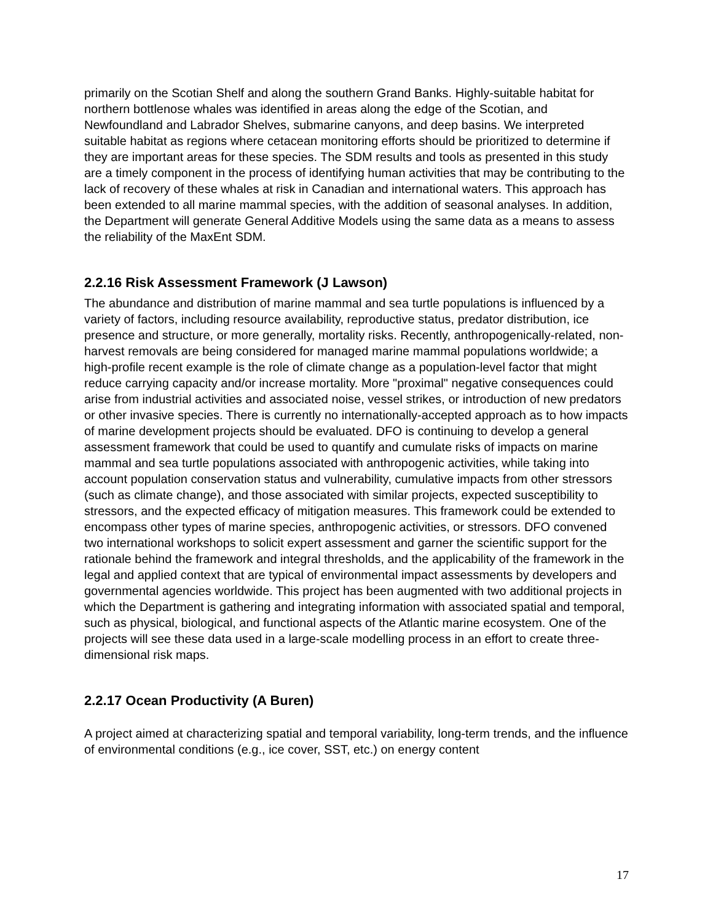primarily on the Scotian Shelf and along the southern Grand Banks. Highly-suitable habitat for northern bottlenose whales was identified in areas along the edge of the Scotian, and Newfoundland and Labrador Shelves, submarine canyons, and deep basins. We interpreted suitable habitat as regions where cetacean monitoring efforts should be prioritized to determine if they are important areas for these species. The SDM results and tools as presented in this study are a timely component in the process of identifying human activities that may be contributing to the lack of recovery of these whales at risk in Canadian and international waters. This approach has been extended to all marine mammal species, with the addition of seasonal analyses. In addition, the Department will generate General Additive Models using the same data as a means to assess the reliability of the MaxEnt SDM.
2.2.16 Risk Assessment Framework (J Lawson)
The abundance and distribution of marine mammal and sea turtle populations is influenced by a variety of factors, including resource availability, reproductive status, predator distribution, ice presence and structure, or more generally, mortality risks. Recently, anthropogenically-related, non-harvest removals are being considered for managed marine mammal populations worldwide; a high-profile recent example is the role of climate change as a population-level factor that might reduce carrying capacity and/or increase mortality. More "proximal" negative consequences could arise from industrial activities and associated noise, vessel strikes, or introduction of new predators or other invasive species. There is currently no internationally-accepted approach as to how impacts of marine development projects should be evaluated. DFO is continuing to develop a general assessment framework that could be used to quantify and cumulate risks of impacts on marine mammal and sea turtle populations associated with anthropogenic activities, while taking into account population conservation status and vulnerability, cumulative impacts from other stressors (such as climate change), and those associated with similar projects, expected susceptibility to stressors, and the expected efficacy of mitigation measures. This framework could be extended to encompass other types of marine species, anthropogenic activities, or stressors. DFO convened two international workshops to solicit expert assessment and garner the scientific support for the rationale behind the framework and integral thresholds, and the applicability of the framework in the legal and applied context that are typical of environmental impact assessments by developers and governmental agencies worldwide. This project has been augmented with two additional projects in which the Department is gathering and integrating information with associated spatial and temporal, such as physical, biological, and functional aspects of the Atlantic marine ecosystem. One of the projects will see these data used in a large-scale modelling process in an effort to create three-dimensional risk maps.
2.2.17 Ocean Productivity (A Buren)
A project aimed at characterizing spatial and temporal variability, long-term trends, and the influence of environmental conditions (e.g., ice cover, SST, etc.) on energy content
17